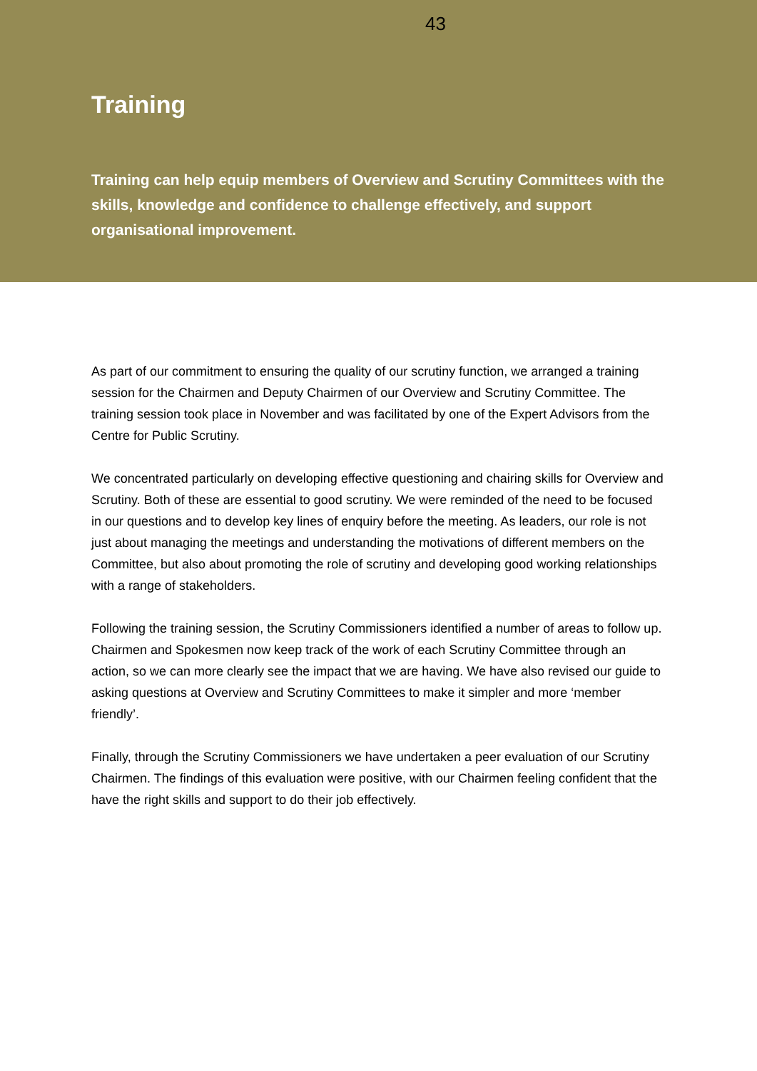43
Training
Training can help equip members of Overview and Scrutiny Committees with the skills, knowledge and confidence to challenge effectively, and support organisational improvement.
As part of our commitment to ensuring the quality of our scrutiny function, we arranged a training session for the Chairmen and Deputy Chairmen of our Overview and Scrutiny Committee. The training session took place in November and was facilitated by one of the Expert Advisors from the Centre for Public Scrutiny.
We concentrated particularly on developing effective questioning and chairing skills for Overview and Scrutiny. Both of these are essential to good scrutiny. We were reminded of the need to be focused in our questions and to develop key lines of enquiry before the meeting. As leaders, our role is not just about managing the meetings and understanding the motivations of different members on the Committee, but also about promoting the role of scrutiny and developing good working relationships with a range of stakeholders.
Following the training session, the Scrutiny Commissioners identified a number of areas to follow up. Chairmen and Spokesmen now keep track of the work of each Scrutiny Committee through an action, so we can more clearly see the impact that we are having. We have also revised our guide to asking questions at Overview and Scrutiny Committees to make it simpler and more ‘member friendly’.
Finally, through the Scrutiny Commissioners we have undertaken a peer evaluation of our Scrutiny Chairmen. The findings of this evaluation were positive, with our Chairmen feeling confident that the have the right skills and support to do their job effectively.